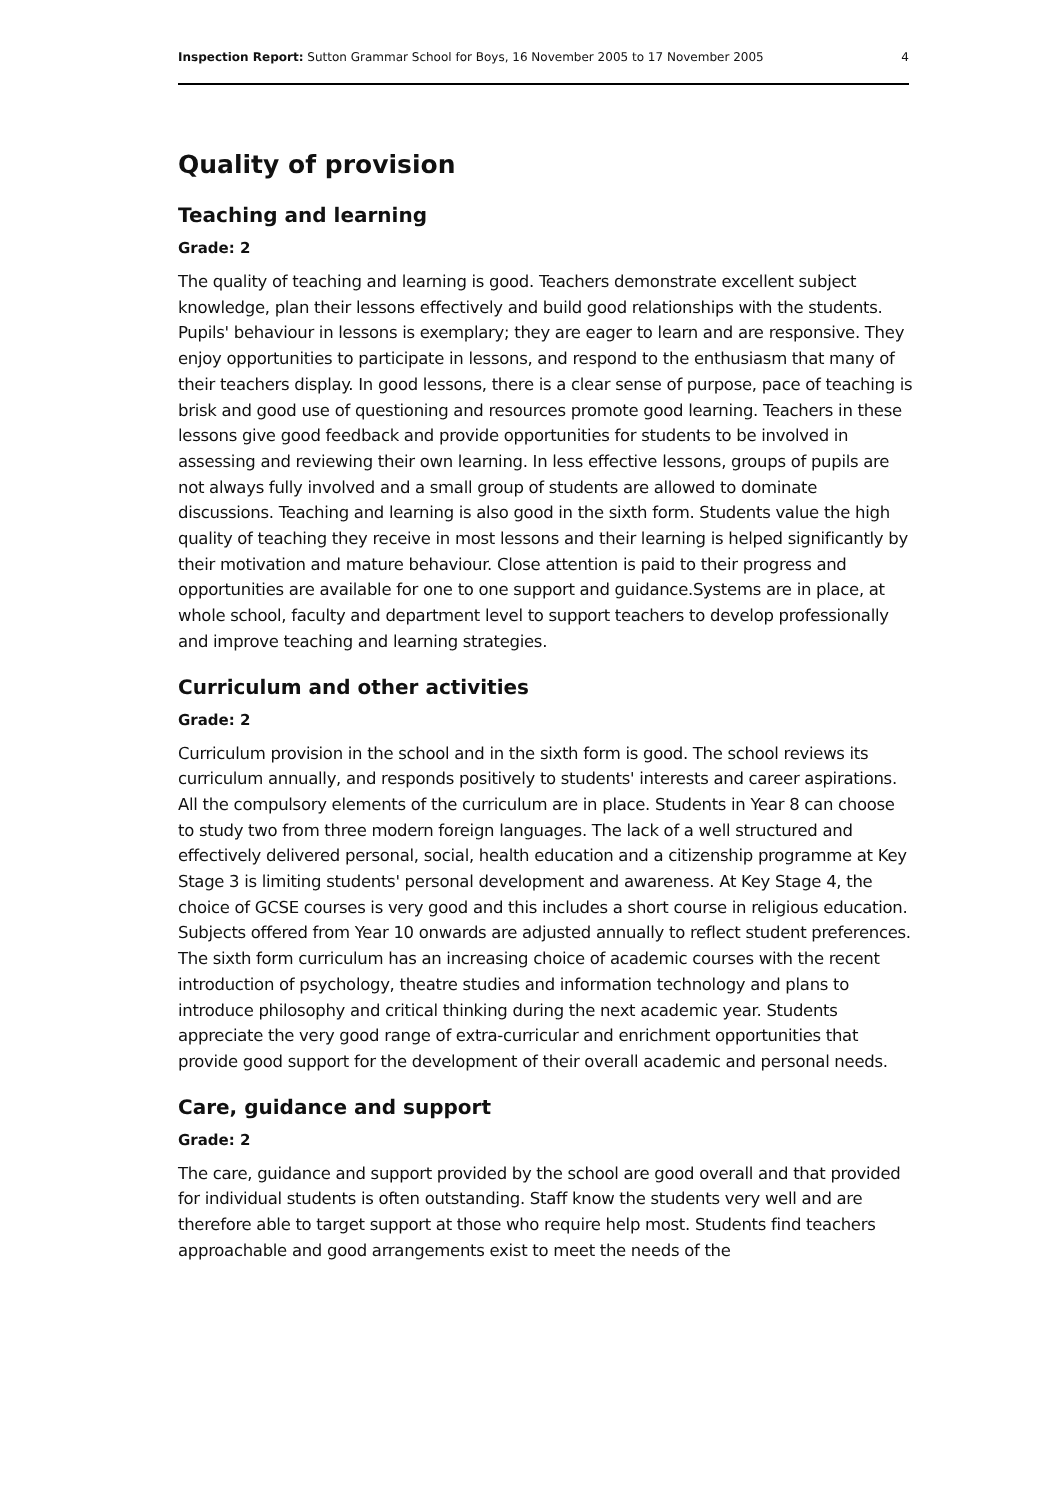Inspection Report: Sutton Grammar School for Boys, 16 November 2005 to 17 November 2005 4
Quality of provision
Teaching and learning
Grade: 2
The quality of teaching and learning is good. Teachers demonstrate excellent subject knowledge, plan their lessons effectively and build good relationships with the students. Pupils' behaviour in lessons is exemplary; they are eager to learn and are responsive. They enjoy opportunities to participate in lessons, and respond to the enthusiasm that many of their teachers display. In good lessons, there is a clear sense of purpose, pace of teaching is brisk and good use of questioning and resources promote good learning. Teachers in these lessons give good feedback and provide opportunities for students to be involved in assessing and reviewing their own learning. In less effective lessons, groups of pupils are not always fully involved and a small group of students are allowed to dominate discussions. Teaching and learning is also good in the sixth form. Students value the high quality of teaching they receive in most lessons and their learning is helped significantly by their motivation and mature behaviour. Close attention is paid to their progress and opportunities are available for one to one support and guidance.Systems are in place, at whole school, faculty and department level to support teachers to develop professionally and improve teaching and learning strategies.
Curriculum and other activities
Grade: 2
Curriculum provision in the school and in the sixth form is good. The school reviews its curriculum annually, and responds positively to students' interests and career aspirations. All the compulsory elements of the curriculum are in place. Students in Year 8 can choose to study two from three modern foreign languages. The lack of a well structured and effectively delivered personal, social, health education and a citizenship programme at Key Stage 3 is limiting students' personal development and awareness. At Key Stage 4, the choice of GCSE courses is very good and this includes a short course in religious education. Subjects offered from Year 10 onwards are adjusted annually to reflect student preferences. The sixth form curriculum has an increasing choice of academic courses with the recent introduction of psychology, theatre studies and information technology and plans to introduce philosophy and critical thinking during the next academic year. Students appreciate the very good range of extra-curricular and enrichment opportunities that provide good support for the development of their overall academic and personal needs.
Care, guidance and support
Grade: 2
The care, guidance and support provided by the school are good overall and that provided for individual students is often outstanding. Staff know the students very well and are therefore able to target support at those who require help most. Students find teachers approachable and good arrangements exist to meet the needs of the